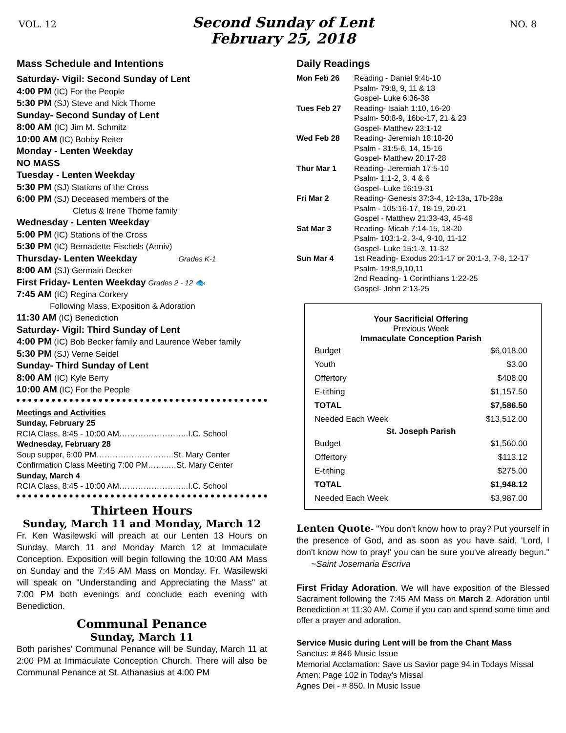VOL. 12
Second Sunday of Lent
February 25, 2018
NO. 8
Mass Schedule and Intentions
Saturday- Vigil: Second Sunday of Lent
4:00 PM (IC) For the People
5:30 PM (SJ) Steve and Nick Thome
Sunday- Second Sunday of Lent
8:00 AM (IC) Jim M. Schmitz
10:00 AM (IC) Bobby Reiter
Monday - Lenten Weekday
NO MASS
Tuesday - Lenten Weekday
5:30 PM (SJ) Stations of the Cross
6:00 PM (SJ) Deceased members of the
Cletus & Irene Thome family
Wednesday - Lenten Weekday
5:00 PM (IC) Stations of the Cross
5:30 PM (IC) Bernadette Fischels (Anniv)
Thursday- Lenten Weekday Grades K-1
8:00 AM (SJ) Germain Decker
First Friday- Lenten Weekday Grades 2 - 12 🐟
7:45 AM (IC) Regina Corkery
Following Mass, Exposition & Adoration
11:30 AM (IC) Benediction
Saturday- Vigil: Third Sunday of Lent
4:00 PM (IC) Bob Becker family and Laurence Weber family
5:30 PM (SJ) Verne Seidel
Sunday- Third Sunday of Lent
8:00 AM (IC) Kyle Berry
10:00 AM (IC) For the People
Meetings and Activities
Sunday, February 25
RCIA Class, 8:45 - 10:00 AM……………………..I.C. School
Wednesday, February 28
Soup supper, 6:00 PM………………………..St. Mary Center
Confirmation Class Meeting 7:00 PM……..…St. Mary Center
Sunday, March 4
RCIA Class, 8:45 - 10:00 AM……………………..I.C. School
Thirteen Hours
Sunday, March 11 and Monday, March 12
Fr. Ken Wasilewski will preach at our Lenten 13 Hours on Sunday, March 11 and Monday March 12 at Immaculate Conception. Exposition will begin following the 10:00 AM Mass on Sunday and the 7:45 AM Mass on Monday. Fr. Wasilewski will speak on "Understanding and Appreciating the Mass" at 7:00 PM both evenings and conclude each evening with Benediction.
Communal Penance
Sunday, March 11
Both parishes' Communal Penance will be Sunday, March 11 at 2:00 PM at Immaculate Conception Church. There will also be Communal Penance at St. Athanasius at 4:00 PM
Daily Readings
| Mon Feb 26 | Reading - Daniel 9:4b-10 Psalm- 79:8, 9, 11 & 13 Gospel- Luke 6:36-38 |
| Tues Feb 27 | Reading- Isaiah 1:10, 16-20 Psalm- 50:8-9, 16bc-17, 21 & 23 Gospel- Matthew 23:1-12 |
| Wed Feb 28 | Reading- Jeremiah 18:18-20 Psalm - 31:5-6, 14, 15-16 Gospel- Matthew 20:17-28 |
| Thur Mar 1 | Reading- Jeremiah 17:5-10 Psalm- 1:1-2, 3, 4 & 6 Gospel- Luke 16:19-31 |
| Fri Mar 2 | Reading- Genesis 37:3-4, 12-13a, 17b-28a Psalm - 105:16-17, 18-19, 20-21 Gospel - Matthew 21:33-43, 45-46 |
| Sat Mar 3 | Reading- Micah 7:14-15, 18-20 Psalm- 103:1-2, 3-4, 9-10, 11-12 Gospel- Luke 15:1-3, 11-32 |
| Sun Mar 4 | 1st Reading- Exodus 20:1-17 or 20:1-3, 7-8, 12-17 Psalm- 19:8,9,10,11 2nd Reading- 1 Corinthians 1:22-25 Gospel- John 2:13-25 |
| Your Sacrificial Offering Previous Week Immaculate Conception Parish | |
| --- | --- |
| Budget | $6,018.00 |
| Youth | $3.00 |
| Offertory | $408.00 |
| E-tithing | $1,157.50 |
| TOTAL | $7,586.50 |
| Needed Each Week | $13,512.00 |
| St. Joseph Parish | |
| Budget | $1,560.00 |
| Offertory | $113.12 |
| E-tithing | $275.00 |
| TOTAL | $1,948.12 |
| Needed Each Week | $3,987.00 |
Lenten Quote- "You don't know how to pray? Put yourself in the presence of God, and as soon as you have said, 'Lord, I don't know how to pray!' you can be sure you've already begun." ~Saint Josemaria Escriva
First Friday Adoration. We will have exposition of the Blessed Sacrament following the 7:45 AM Mass on March 2. Adoration until Benediction at 11:30 AM. Come if you can and spend some time and offer a prayer and adoration.
Service Music during Lent will be from the Chant Mass
Sanctus: # 846 Music Issue
Memorial Acclamation: Save us Savior page 94 in Todays Missal
Amen: Page 102 in Today’s Missal
Agnes Dei - # 850. In Music Issue